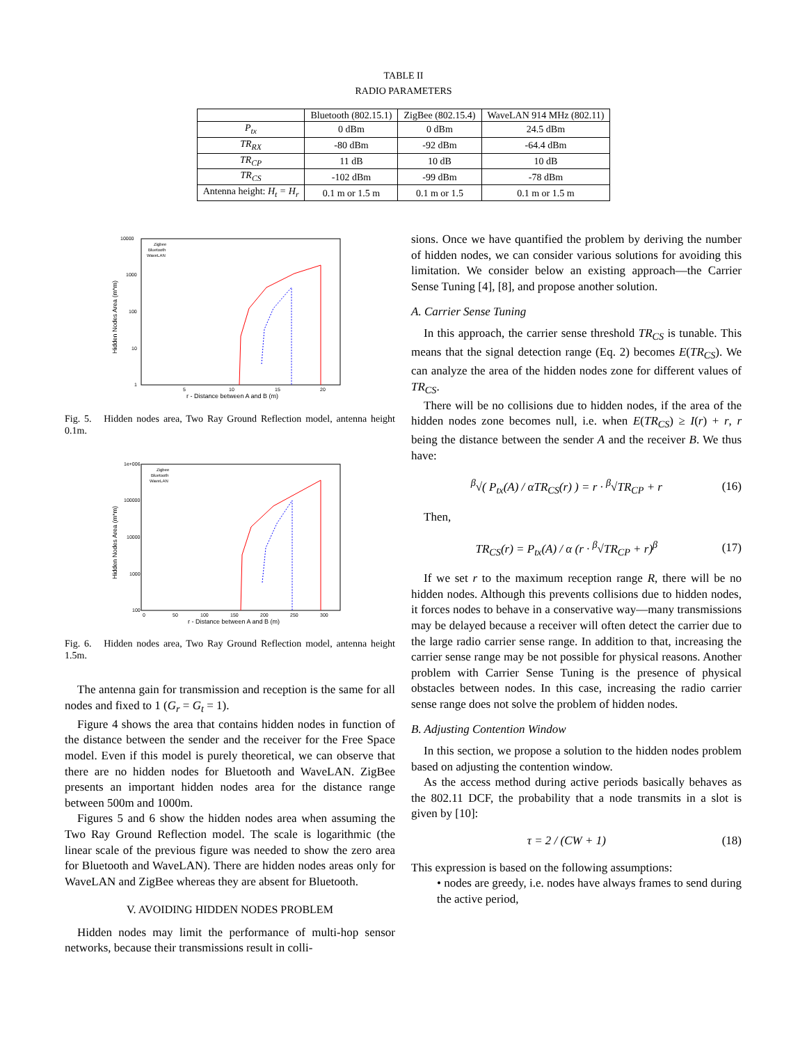TABLE II
RADIO PARAMETERS
| | Bluetooth (802.15.1) | ZigBee (802.15.4) | WaveLAN 914 MHz (802.11) |
| --- | --- | --- | --- |
| P<sub>tx</sub> | 0 dBm | 0 dBm | 24.5 dBm |
| TR<sub>RX</sub> | -80 dBm | -92 dBm | -64.4 dBm |
| TR<sub>CP</sub> | 11 dB | 10 dB | 10 dB |
| TR<sub>CS</sub> | -102 dBm | -99 dBm | -78 dBm |
| Antenna height: H<sub>t</sub> = H<sub>r</sub> | 0.1 m or 1.5 m | 0.1 m or 1.5 | 0.1 m or 1.5 m |
10000
1000
100
10
1
5
10
15
20
r - Distance between A and B (m)
Hidden Nodes Area (m*m)
Zigbee
Bluetooth
WaveLAN
Fig. 5. Hidden nodes area, Two Ray Ground Reflection model, antenna height 0.1m.
1e+006
100000
10000
1000
100
0
50
100
150
200
250
300
r - Distance between A and B (m)
Hidden Nodes Area (m*m)
Zigbee
Bluetooth
WaveLAN
Fig. 6. Hidden nodes area, Two Ray Ground Reflection model, antenna height 1.5m.
The antenna gain for transmission and reception is the same for all nodes and fixed to 1 (G<sub>r</sub> = G<sub>t</sub> = 1).
Figure 4 shows the area that contains hidden nodes in function of the distance between the sender and the receiver for the Free Space model. Even if this model is purely theoretical, we can observe that there are no hidden nodes for Bluetooth and WaveLAN. ZigBee presents an important hidden nodes area for the distance range between 500m and 1000m.
Figures 5 and 6 show the hidden nodes area when assuming the Two Ray Ground Reflection model. The scale is logarithmic (the linear scale of the previous figure was needed to show the zero area for Bluetooth and WaveLAN). There are hidden nodes areas only for WaveLAN and ZigBee whereas they are absent for Bluetooth.
V. AVOIDING HIDDEN NODES PROBLEM
Hidden nodes may limit the performance of multi-hop sensor networks, because their transmissions result in colli-
sions. Once we have quantified the problem by deriving the number of hidden nodes, we can consider various solutions for avoiding this limitation. We consider below an existing approach—the Carrier Sense Tuning [4], [8], and propose another solution.
A. Carrier Sense Tuning
In this approach, the carrier sense threshold TR<sub>CS</sub> is tunable. This means that the signal detection range (Eq. 2) becomes E(TR<sub>CS</sub>). We can analyze the area of the hidden nodes zone for different values of TR<sub>CS</sub>.
There will be no collisions due to hidden nodes, if the area of the hidden nodes zone becomes null, i.e. when E(TR<sub>CS</sub>) ≥ I(r) + r, r being the distance between the sender A and the receiver B. We thus have:
<sup>β</sup>√( P<sub>tx</sub>(A) / αTR<sub>CS</sub>(r) ) = r · <sup>β</sup>√TR<sub>CP</sub> + r (16)
Then,
TR<sub>CS</sub>(r) = P<sub>tx</sub>(A) / α (r · <sup>β</sup>√TR<sub>CP</sub> + r)<sup>β</sup> (17)
If we set r to the maximum reception range R, there will be no hidden nodes. Although this prevents collisions due to hidden nodes, it forces nodes to behave in a conservative way—many transmissions may be delayed because a receiver will often detect the carrier due to the large radio carrier sense range. In addition to that, increasing the carrier sense range may be not possible for physical reasons. Another problem with Carrier Sense Tuning is the presence of physical obstacles between nodes. In this case, increasing the radio carrier sense range does not solve the problem of hidden nodes.
B. Adjusting Contention Window
In this section, we propose a solution to the hidden nodes problem based on adjusting the contention window.
As the access method during active periods basically behaves as the 802.11 DCF, the probability that a node transmits in a slot is given by [10]:
τ = 2 / (CW + 1) (18)
This expression is based on the following assumptions:
• nodes are greedy, i.e. nodes have always frames to send during the active period,